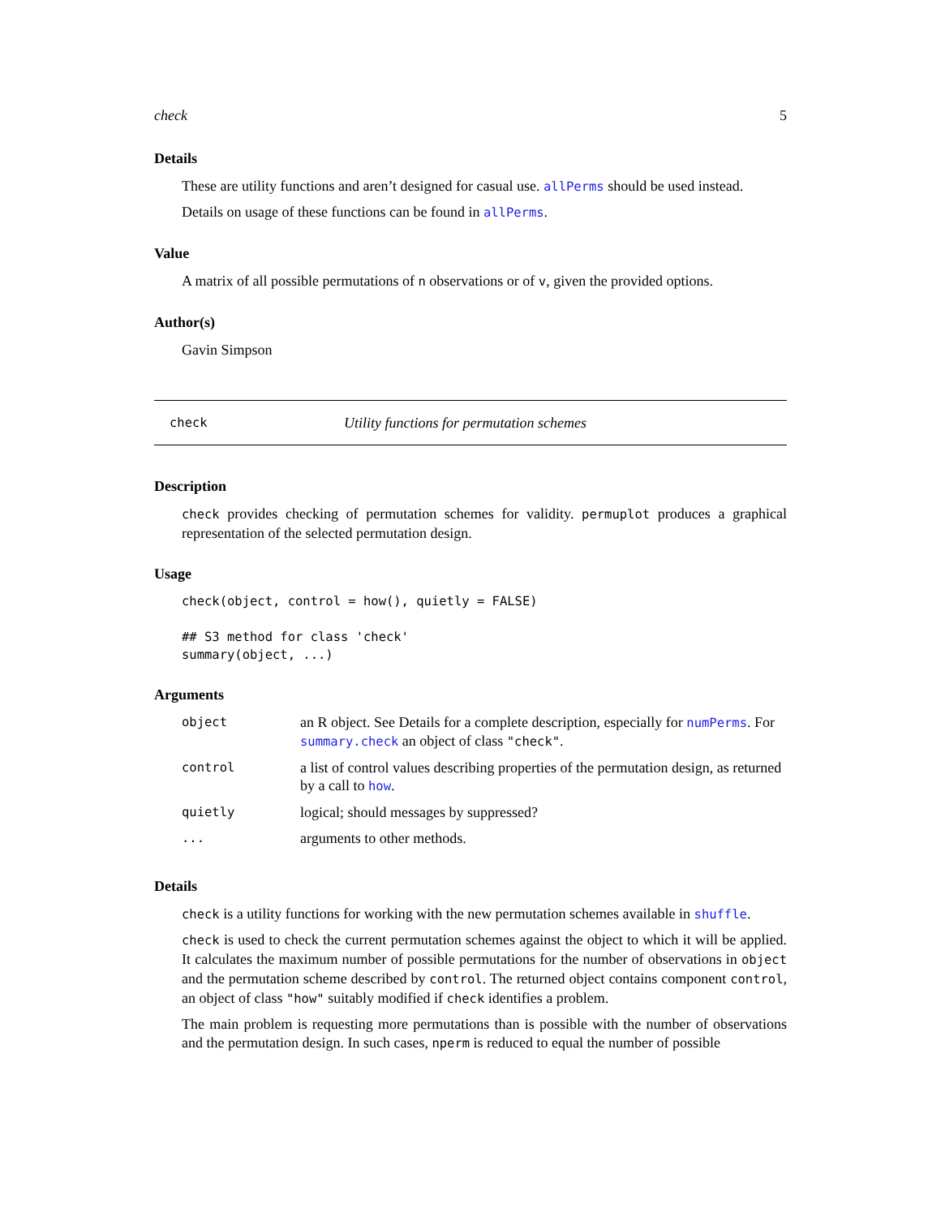check 5
Details
These are utility functions and aren’t designed for casual use. allPerms should be used instead.
Details on usage of these functions can be found in allPerms.
Value
A matrix of all possible permutations of n observations or of v, given the provided options.
Author(s)
Gavin Simpson
check Utility functions for permutation schemes
Description
check provides checking of permutation schemes for validity. permuplot produces a graphical representation of the selected permutation design.
Usage
check(object, control = how(), quietly = FALSE)

## S3 method for class 'check'
summary(object, ...)
Arguments
| object | an R object. See Details for a complete description, especially for numPerms . For summary.check an object of class "check" . |
| control | a list of control values describing properties of the permutation design, as returned by a call to how . |
| quietly | logical; should messages by suppressed? |
| ... | arguments to other methods. |
Details
check is a utility functions for working with the new permutation schemes available in shuffle.
check is used to check the current permutation schemes against the object to which it will be applied. It calculates the maximum number of possible permutations for the number of observations in object and the permutation scheme described by control. The returned object contains component control, an object of class "how" suitably modified if check identifies a problem.
The main problem is requesting more permutations than is possible with the number of observations and the permutation design. In such cases, nperm is reduced to equal the number of possible